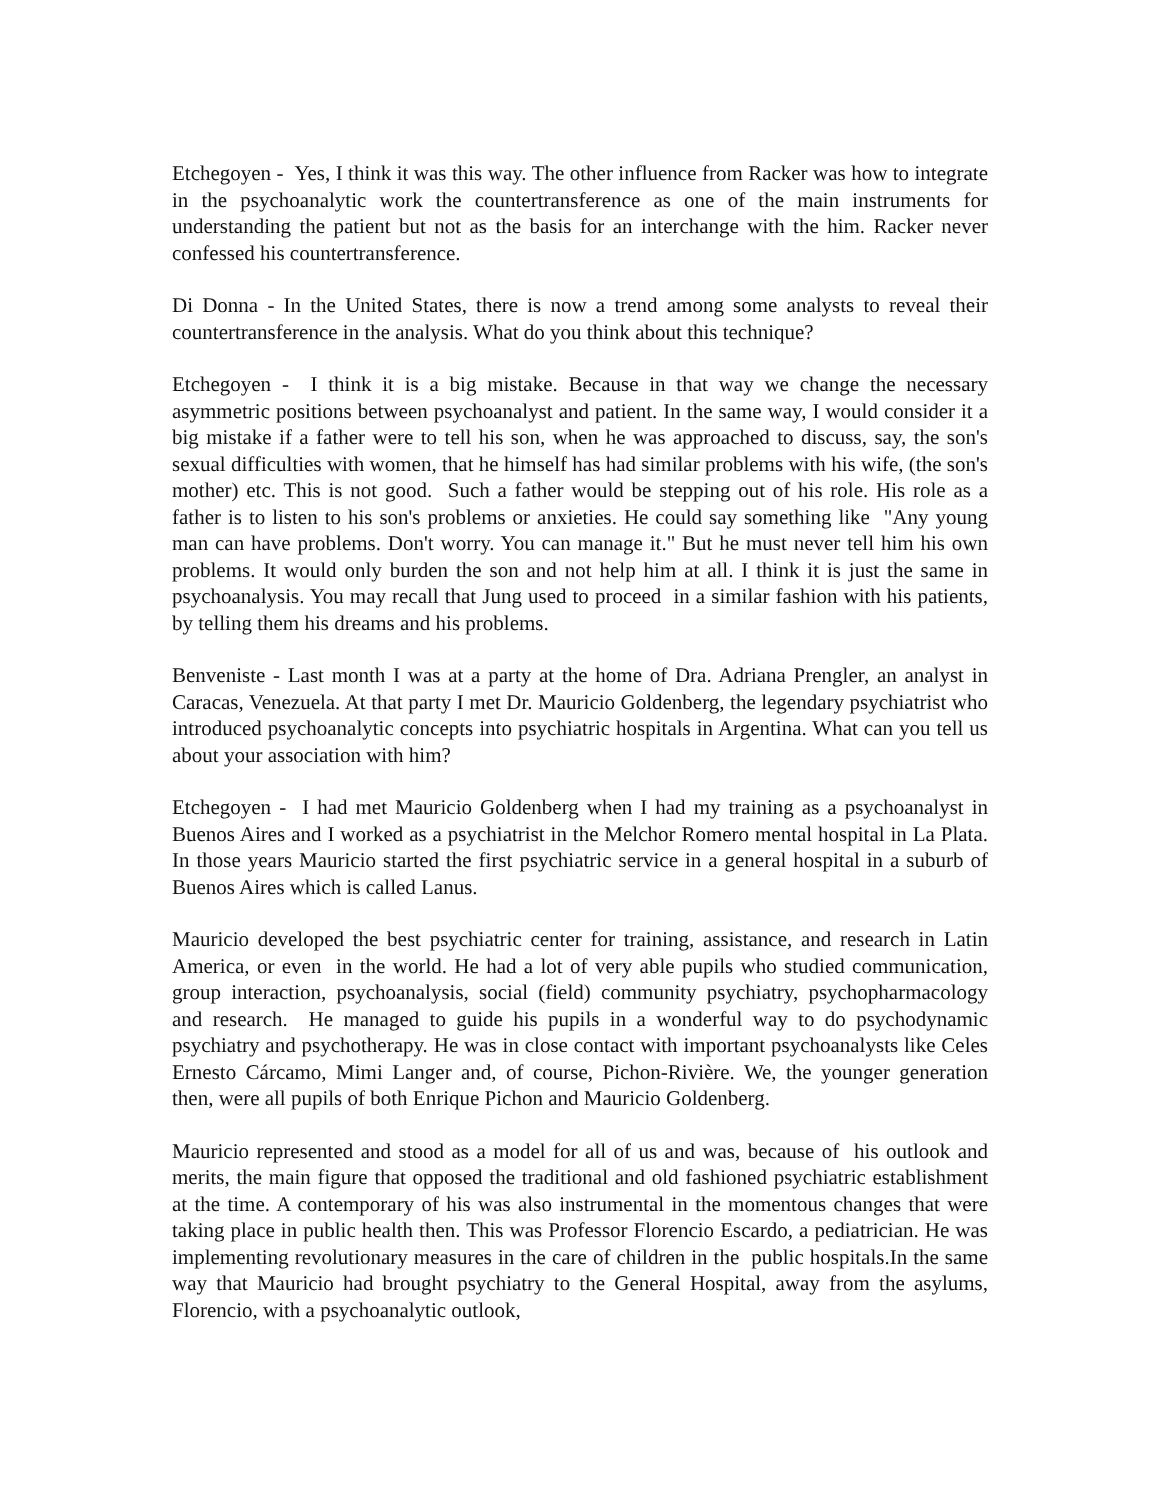Etchegoyen - Yes, I think it was this way. The other influence from Racker was how to integrate in the psychoanalytic work the countertransference as one of the main instruments for understanding the patient but not as the basis for an interchange with the him. Racker never confessed his countertransference.
Di Donna - In the United States, there is now a trend among some analysts to reveal their countertransference in the analysis. What do you think about this technique?
Etchegoyen - I think it is a big mistake. Because in that way we change the necessary asymmetric positions between psychoanalyst and patient. In the same way, I would consider it a big mistake if a father were to tell his son, when he was approached to discuss, say, the son's sexual difficulties with women, that he himself has had similar problems with his wife, (the son's mother) etc. This is not good. Such a father would be stepping out of his role. His role as a father is to listen to his son's problems or anxieties. He could say something like "Any young man can have problems. Don't worry. You can manage it." But he must never tell him his own problems. It would only burden the son and not help him at all. I think it is just the same in psychoanalysis. You may recall that Jung used to proceed in a similar fashion with his patients, by telling them his dreams and his problems.
Benveniste - Last month I was at a party at the home of Dra. Adriana Prengler, an analyst in Caracas, Venezuela. At that party I met Dr. Mauricio Goldenberg, the legendary psychiatrist who introduced psychoanalytic concepts into psychiatric hospitals in Argentina. What can you tell us about your association with him?
Etchegoyen - I had met Mauricio Goldenberg when I had my training as a psychoanalyst in Buenos Aires and I worked as a psychiatrist in the Melchor Romero mental hospital in La Plata. In those years Mauricio started the first psychiatric service in a general hospital in a suburb of Buenos Aires which is called Lanus.
Mauricio developed the best psychiatric center for training, assistance, and research in Latin America, or even in the world. He had a lot of very able pupils who studied communication, group interaction, psychoanalysis, social (field) community psychiatry, psychopharmacology and research. He managed to guide his pupils in a wonderful way to do psychodynamic psychiatry and psychotherapy. He was in close contact with important psychoanalysts like Celes Ernesto Cárcamo, Mimi Langer and, of course, Pichon-Rivière. We, the younger generation then, were all pupils of both Enrique Pichon and Mauricio Goldenberg.
Mauricio represented and stood as a model for all of us and was, because of his outlook and merits, the main figure that opposed the traditional and old fashioned psychiatric establishment at the time. A contemporary of his was also instrumental in the momentous changes that were taking place in public health then. This was Professor Florencio Escardo, a pediatrician. He was implementing revolutionary measures in the care of children in the public hospitals.In the same way that Mauricio had brought psychiatry to the General Hospital, away from the asylums, Florencio, with a psychoanalytic outlook,